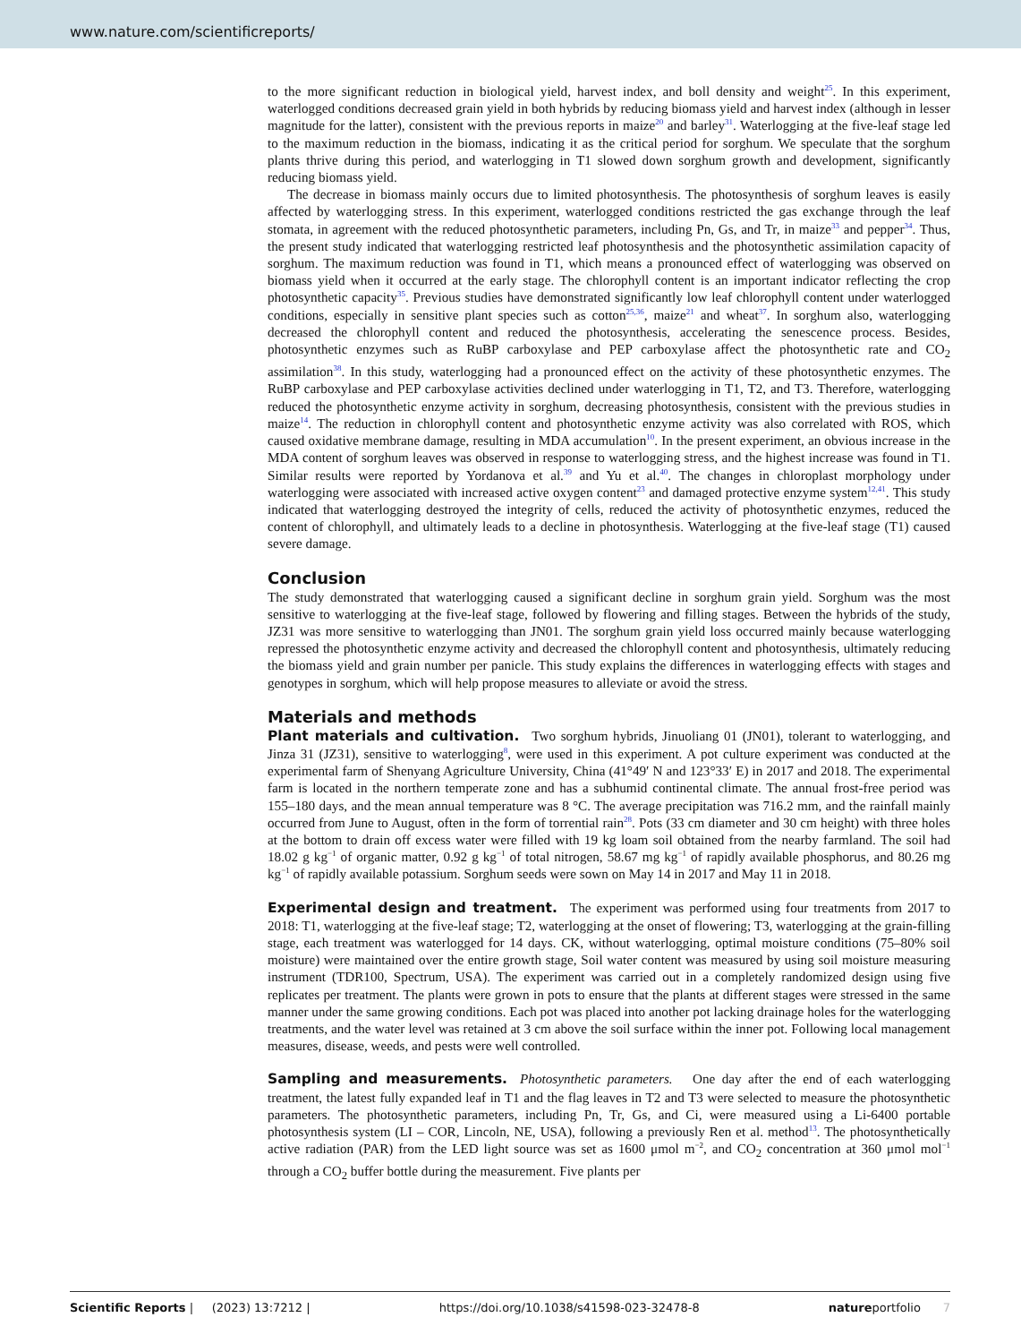www.nature.com/scientificreports/
to the more significant reduction in biological yield, harvest index, and boll density and weight<sup>25</sup>. In this experiment, waterlogged conditions decreased grain yield in both hybrids by reducing biomass yield and harvest index (although in lesser magnitude for the latter), consistent with the previous reports in maize<sup>20</sup> and barley<sup>31</sup>. Waterlogging at the five-leaf stage led to the maximum reduction in the biomass, indicating it as the critical period for sorghum. We speculate that the sorghum plants thrive during this period, and waterlogging in T1 slowed down sorghum growth and development, significantly reducing biomass yield.
The decrease in biomass mainly occurs due to limited photosynthesis. The photosynthesis of sorghum leaves is easily affected by waterlogging stress. In this experiment, waterlogged conditions restricted the gas exchange through the leaf stomata, in agreement with the reduced photosynthetic parameters, including Pn, Gs, and Tr, in maize<sup>33</sup> and pepper<sup>34</sup>. Thus, the present study indicated that waterlogging restricted leaf photosynthesis and the photosynthetic assimilation capacity of sorghum. The maximum reduction was found in T1, which means a pronounced effect of waterlogging was observed on biomass yield when it occurred at the early stage. The chlorophyll content is an important indicator reflecting the crop photosynthetic capacity<sup>35</sup>. Previous studies have demonstrated significantly low leaf chlorophyll content under waterlogged conditions, especially in sensitive plant species such as cotton<sup>25,36</sup>, maize<sup>21</sup> and wheat<sup>37</sup>. In sorghum also, waterlogging decreased the chlorophyll content and reduced the photosynthesis, accelerating the senescence process. Besides, photosynthetic enzymes such as RuBP carboxylase and PEP carboxylase affect the photosynthetic rate and CO<sub>2</sub> assimilation<sup>38</sup>. In this study, waterlogging had a pronounced effect on the activity of these photosynthetic enzymes. The RuBP carboxylase and PEP carboxylase activities declined under waterlogging in T1, T2, and T3. Therefore, waterlogging reduced the photosynthetic enzyme activity in sorghum, decreasing photosynthesis, consistent with the previous studies in maize<sup>14</sup>. The reduction in chlorophyll content and photosynthetic enzyme activity was also correlated with ROS, which caused oxidative membrane damage, resulting in MDA accumulation<sup>10</sup>. In the present experiment, an obvious increase in the MDA content of sorghum leaves was observed in response to waterlogging stress, and the highest increase was found in T1. Similar results were reported by Yordanova et al.<sup>39</sup> and Yu et al.<sup>40</sup>. The changes in chloroplast morphology under waterlogging were associated with increased active oxygen content<sup>23</sup> and damaged protective enzyme system<sup>12,41</sup>. This study indicated that waterlogging destroyed the integrity of cells, reduced the activity of photosynthetic enzymes, reduced the content of chlorophyll, and ultimately leads to a decline in photosynthesis. Waterlogging at the five-leaf stage (T1) caused severe damage.
Conclusion
The study demonstrated that waterlogging caused a significant decline in sorghum grain yield. Sorghum was the most sensitive to waterlogging at the five-leaf stage, followed by flowering and filling stages. Between the hybrids of the study, JZ31 was more sensitive to waterlogging than JN01. The sorghum grain yield loss occurred mainly because waterlogging repressed the photosynthetic enzyme activity and decreased the chlorophyll content and photosynthesis, ultimately reducing the biomass yield and grain number per panicle. This study explains the differences in waterlogging effects with stages and genotypes in sorghum, which will help propose measures to alleviate or avoid the stress.
Materials and methods
Plant materials and cultivation. Two sorghum hybrids, Jinuoliang 01 (JN01), tolerant to waterlogging, and Jinza 31 (JZ31), sensitive to waterlogging<sup>8</sup>, were used in this experiment. A pot culture experiment was conducted at the experimental farm of Shenyang Agriculture University, China (41°49′ N and 123°33′ E) in 2017 and 2018. The experimental farm is located in the northern temperate zone and has a subhumid continental climate. The annual frost-free period was 155–180 days, and the mean annual temperature was 8 °C. The average precipitation was 716.2 mm, and the rainfall mainly occurred from June to August, often in the form of torrential rain<sup>28</sup>. Pots (33 cm diameter and 30 cm height) with three holes at the bottom to drain off excess water were filled with 19 kg loam soil obtained from the nearby farmland. The soil had 18.02 g kg<sup>−1</sup> of organic matter, 0.92 g kg<sup>−1</sup> of total nitrogen, 58.67 mg kg<sup>−1</sup> of rapidly available phosphorus, and 80.26 mg kg<sup>−1</sup> of rapidly available potassium. Sorghum seeds were sown on May 14 in 2017 and May 11 in 2018.
Experimental design and treatment. The experiment was performed using four treatments from 2017 to 2018: T1, waterlogging at the five-leaf stage; T2, waterlogging at the onset of flowering; T3, waterlogging at the grain-filling stage, each treatment was waterlogged for 14 days. CK, without waterlogging, optimal moisture conditions (75–80% soil moisture) were maintained over the entire growth stage, Soil water content was measured by using soil moisture measuring instrument (TDR100, Spectrum, USA). The experiment was carried out in a completely randomized design using five replicates per treatment. The plants were grown in pots to ensure that the plants at different stages were stressed in the same manner under the same growing conditions. Each pot was placed into another pot lacking drainage holes for the waterlogging treatments, and the water level was retained at 3 cm above the soil surface within the inner pot. Following local management measures, disease, weeds, and pests were well controlled.
Sampling and measurements. Photosynthetic parameters. One day after the end of each waterlogging treatment, the latest fully expanded leaf in T1 and the flag leaves in T2 and T3 were selected to measure the photosynthetic parameters. The photosynthetic parameters, including Pn, Tr, Gs, and Ci, were measured using a Li-6400 portable photosynthesis system (LI – COR, Lincoln, NE, USA), following a previously Ren et al. method<sup>13</sup>. The photosynthetically active radiation (PAR) from the LED light source was set as 1600 μmol m<sup>−2</sup>, and CO<sub>2</sub> concentration at 360 μmol mol<sup>−1</sup> through a CO<sub>2</sub> buffer bottle during the measurement. Five plants per
Scientific Reports | (2023) 13:7212 | https://doi.org/10.1038/s41598-023-32478-8 natureportfolio 7